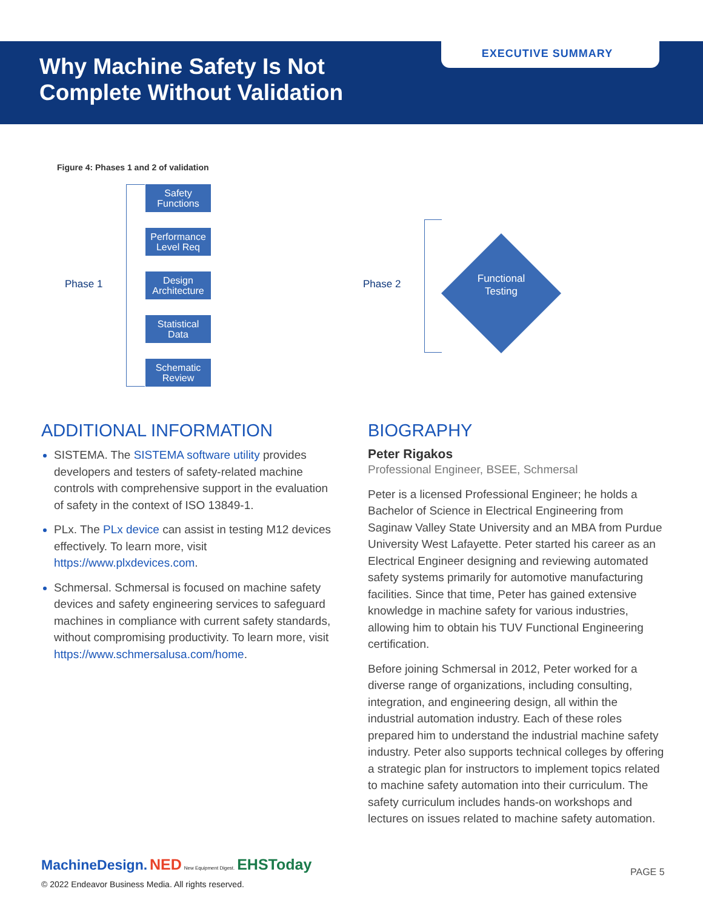EXECUTIVE SUMMARY
Why Machine Safety Is Not
Complete Without Validation
Figure 4: Phases 1 and 2 of validation
Phase 1
Safety
Functions
Performance
Level Req
Design
Architecture
Statistical
Data
Schematic
Review
Phase 2
Functional
Testing
ADDITIONAL INFORMATION
SISTEMA. The SISTEMA software utility provides developers and testers of safety-related machine controls with comprehensive support in the evaluation of safety in the context of ISO 13849-1.
PLx. The PLx device can assist in testing M12 devices effectively. To learn more, visit https://www.plxdevices.com.
Schmersal. Schmersal is focused on machine safety devices and safety engineering services to safeguard machines in compliance with current safety standards, without compromising productivity. To learn more, visit https://www.schmersalusa.com/home.
BIOGRAPHY
Peter Rigakos
Professional Engineer, BSEE, Schmersal
Peter is a licensed Professional Engineer; he holds a Bachelor of Science in Electrical Engineering from Saginaw Valley State University and an MBA from Purdue University West Lafayette. Peter started his career as an Electrical Engineer designing and reviewing automated safety systems primarily for automotive manufacturing facilities. Since that time, Peter has gained extensive knowledge in machine safety for various industries, allowing him to obtain his TUV Functional Engineering certification.
Before joining Schmersal in 2012, Peter worked for a diverse range of organizations, including consulting, integration, and engineering design, all within the industrial automation industry. Each of these roles prepared him to understand the industrial machine safety industry. Peter also supports technical colleges by offering a strategic plan for instructors to implement topics related to machine safety automation into their curriculum. The safety curriculum includes hands-on workshops and lectures on issues related to machine safety automation.
MachineDesign. NED New Equipment Digest. EHSToday
© 2022 Endeavor Business Media. All rights reserved.
PAGE 5